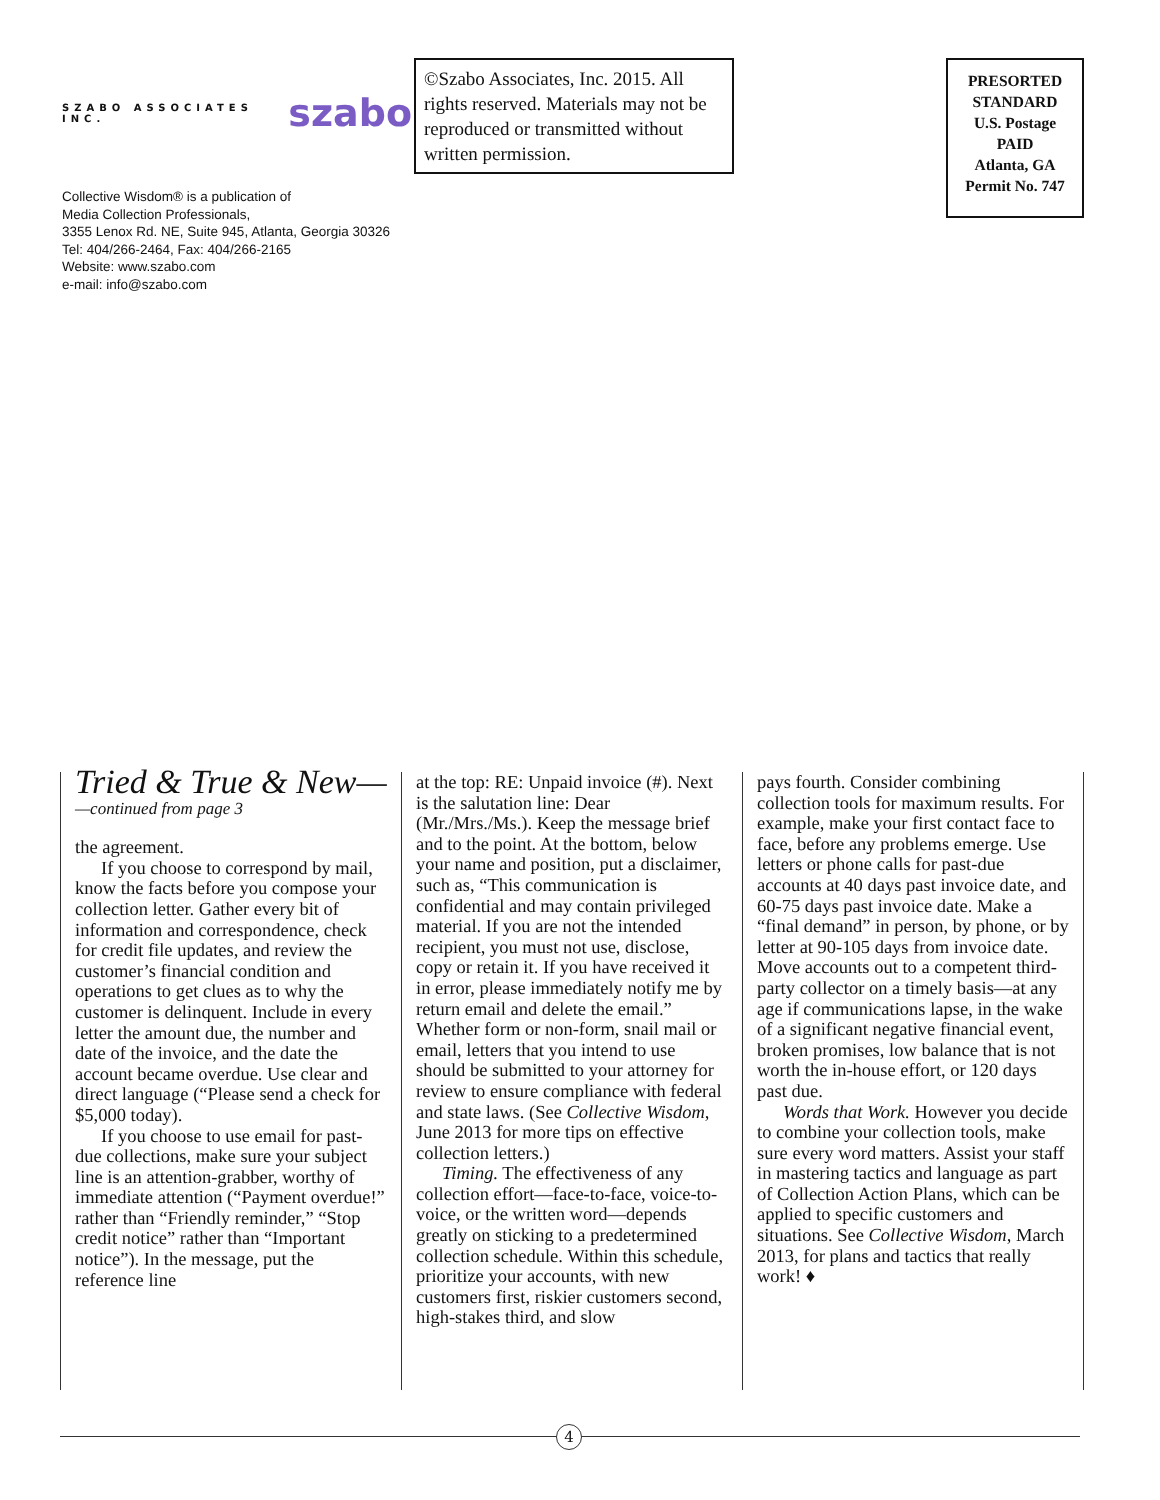SZABO ASSOCIATES INC. szabo
Collective Wisdom® is a publication of
Media Collection Professionals,
3355 Lenox Rd. NE, Suite 945, Atlanta, Georgia 30326
Tel: 404/266-2464, Fax: 404/266-2165
Website: www.szabo.com
e-mail: info@szabo.com
©Szabo Associates, Inc. 2015. All rights reserved. Materials may not be reproduced or transmitted without written permission.
PRESORTED
STANDARD
U.S. Postage
PAID
Atlanta, GA
Permit No. 747
Tried & True & New—
—continued from page 3
the agreement.
If you choose to correspond by mail, know the facts before you compose your collection letter. Gather every bit of information and correspondence, check for credit file updates, and review the customer’s financial condition and operations to get clues as to why the customer is delinquent. Include in every letter the amount due, the number and date of the invoice, and the date the account became overdue. Use clear and direct language (“Please send a check for $5,000 today).
If you choose to use email for past-due collections, make sure your subject line is an attention-grabber, worthy of immediate attention (“Payment overdue!” rather than “Friendly reminder,” “Stop credit notice” rather than “Important notice”). In the message, put the reference line
at the top: RE: Unpaid invoice (#). Next is the salutation line: Dear (Mr./Mrs./Ms.). Keep the message brief and to the point. At the bottom, below your name and position, put a disclaimer, such as, “This communication is confidential and may contain privileged material. If you are not the intended recipient, you must not use, disclose, copy or retain it. If you have received it in error, please immediately notify me by return email and delete the email.” Whether form or non-form, snail mail or email, letters that you intend to use should be submitted to your attorney for review to ensure compliance with federal and state laws. (See Collective Wisdom, June 2013 for more tips on effective collection letters.)
Timing. The effectiveness of any collection effort—face-to-face, voice-to-voice, or the written word—depends greatly on sticking to a predetermined collection schedule. Within this schedule, prioritize your accounts, with new customers first, riskier customers second, high-stakes third, and slow
pays fourth. Consider combining collection tools for maximum results. For example, make your first contact face to face, before any problems emerge. Use letters or phone calls for past-due accounts at 40 days past invoice date, and 60-75 days past invoice date. Make a “final demand” in person, by phone, or by letter at 90-105 days from invoice date. Move accounts out to a competent third-party collector on a timely basis—at any age if communications lapse, in the wake of a significant negative financial event, broken promises, low balance that is not worth the in-house effort, or 120 days past due.
Words that Work. However you decide to combine your collection tools, make sure every word matters. Assist your staff in mastering tactics and language as part of Collection Action Plans, which can be applied to specific customers and situations. See Collective Wisdom, March 2013, for plans and tactics that really work! ♦
4